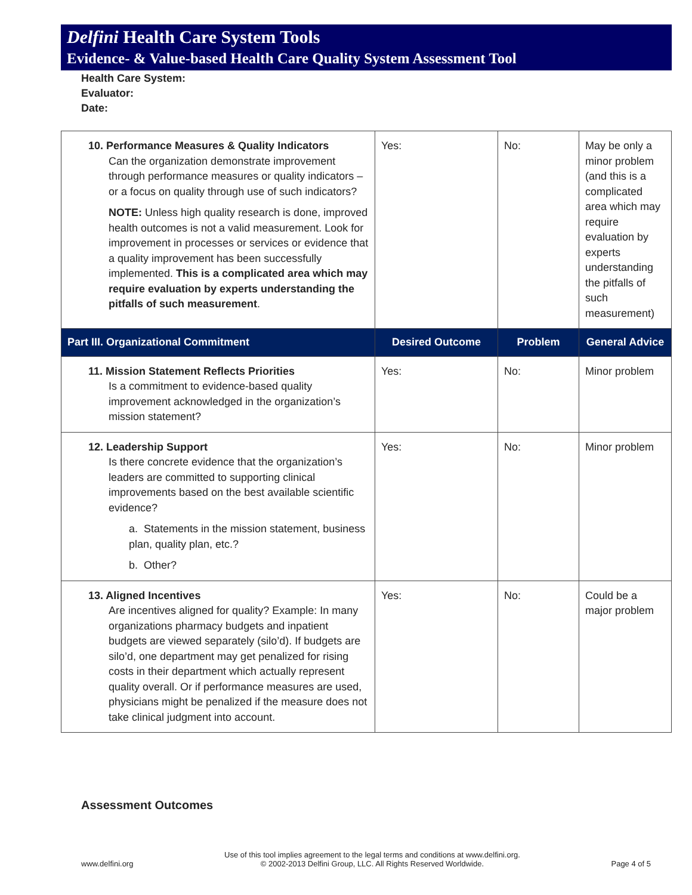Delfini Health Care System Tools
Evidence- & Value-based Health Care Quality System Assessment Tool
Health Care System:
Evaluator:
Date:
| 10. Performance Measures & Quality Indicators Can the organization demonstrate improvement through performance measures or quality indicators – or a focus on quality through use of such indicators? NOTE: Unless high quality research is done, improved health outcomes is not a valid measurement. Look for improvement in processes or services or evidence that a quality improvement has been successfully implemented. This is a complicated area which may require evaluation by experts understanding the pitfalls of such measurement . | Yes: | No: | May be only a minor problem (and this is a complicated area which may require evaluation by experts understanding the pitfalls of such measurement) |
| Part III. Organizational Commitment | Desired Outcome | Problem | General Advice |
| 11. Mission Statement Reflects Priorities Is a commitment to evidence-based quality improvement acknowledged in the organization’s mission statement? | Yes: | No: | Minor problem |
| 12. Leadership Support Is there concrete evidence that the organization’s leaders are committed to supporting clinical improvements based on the best available scientific evidence? a. Statements in the mission statement, business plan, quality plan, etc.? b. Other? | Yes: | No: | Minor problem |
| 13. Aligned Incentives Are incentives aligned for quality? Example: In many organizations pharmacy budgets and inpatient budgets are viewed separately (silo’d). If budgets are silo’d, one department may get penalized for rising costs in their department which actually represent quality overall. Or if performance measures are used, physicians might be penalized if the measure does not take clinical judgment into account. | Yes: | No: | Could be a major problem |
Assessment Outcomes
www.delfini.org Use of this tool implies agreement to the legal terms and conditions at www.delfini.org.
© 2002-2013 Delfini Group, LLC. All Rights Reserved Worldwide. Page 4 of 5